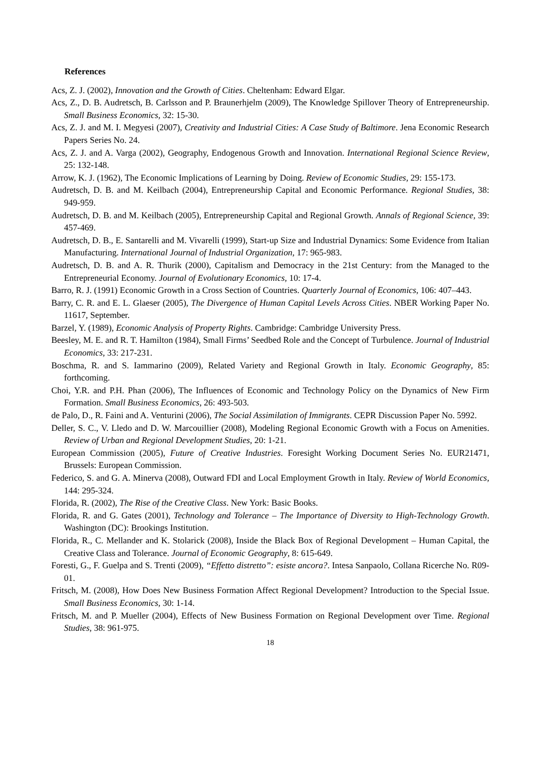References
Acs, Z. J. (2002), Innovation and the Growth of Cities. Cheltenham: Edward Elgar.
Acs, Z., D. B. Audretsch, B. Carlsson and P. Braunerhjelm (2009), The Knowledge Spillover Theory of Entrepreneurship. Small Business Economics, 32: 15-30.
Acs, Z. J. and M. I. Megyesi (2007), Creativity and Industrial Cities: A Case Study of Baltimore. Jena Economic Research Papers Series No. 24.
Acs, Z. J. and A. Varga (2002), Geography, Endogenous Growth and Innovation. International Regional Science Review, 25: 132-148.
Arrow, K. J. (1962), The Economic Implications of Learning by Doing. Review of Economic Studies, 29: 155-173.
Audretsch, D. B. and M. Keilbach (2004), Entrepreneurship Capital and Economic Performance. Regional Studies, 38: 949-959.
Audretsch, D. B. and M. Keilbach (2005), Entrepreneurship Capital and Regional Growth. Annals of Regional Science, 39: 457-469.
Audretsch, D. B., E. Santarelli and M. Vivarelli (1999), Start-up Size and Industrial Dynamics: Some Evidence from Italian Manufacturing. International Journal of Industrial Organization, 17: 965-983.
Audretsch, D. B. and A. R. Thurik (2000), Capitalism and Democracy in the 21st Century: from the Managed to the Entrepreneurial Economy. Journal of Evolutionary Economics, 10: 17-4.
Barro, R. J. (1991) Economic Growth in a Cross Section of Countries. Quarterly Journal of Economics, 106: 407–443.
Barry, C. R. and E. L. Glaeser (2005), The Divergence of Human Capital Levels Across Cities. NBER Working Paper No. 11617, September.
Barzel, Y. (1989), Economic Analysis of Property Rights. Cambridge: Cambridge University Press.
Beesley, M. E. and R. T. Hamilton (1984), Small Firms’ Seedbed Role and the Concept of Turbulence. Journal of Industrial Economics, 33: 217-231.
Boschma, R. and S. Iammarino (2009), Related Variety and Regional Growth in Italy. Economic Geography, 85: forthcoming.
Choi, Y.R. and P.H. Phan (2006), The Influences of Economic and Technology Policy on the Dynamics of New Firm Formation. Small Business Economics, 26: 493-503.
de Palo, D., R. Faini and A. Venturini (2006), The Social Assimilation of Immigrants. CEPR Discussion Paper No. 5992.
Deller, S. C., V. Lledo and D. W. Marcouillier (2008), Modeling Regional Economic Growth with a Focus on Amenities. Review of Urban and Regional Development Studies, 20: 1-21.
European Commission (2005), Future of Creative Industries. Foresight Working Document Series No. EUR21471, Brussels: European Commission.
Federico, S. and G. A. Minerva (2008), Outward FDI and Local Employment Growth in Italy. Review of World Economics, 144: 295-324.
Florida, R. (2002), The Rise of the Creative Class. New York: Basic Books.
Florida, R. and G. Gates (2001), Technology and Tolerance – The Importance of Diversity to High-Technology Growth. Washington (DC): Brookings Institution.
Florida, R., C. Mellander and K. Stolarick (2008), Inside the Black Box of Regional Development – Human Capital, the Creative Class and Tolerance. Journal of Economic Geography, 8: 615-649.
Foresti, G., F. Guelpa and S. Trenti (2009), “Effetto distretto”: esiste ancora?. Intesa Sanpaolo, Collana Ricerche No. R09-01.
Fritsch, M. (2008), How Does New Business Formation Affect Regional Development? Introduction to the Special Issue. Small Business Economics, 30: 1-14.
Fritsch, M. and P. Mueller (2004), Effects of New Business Formation on Regional Development over Time. Regional Studies, 38: 961-975.
18